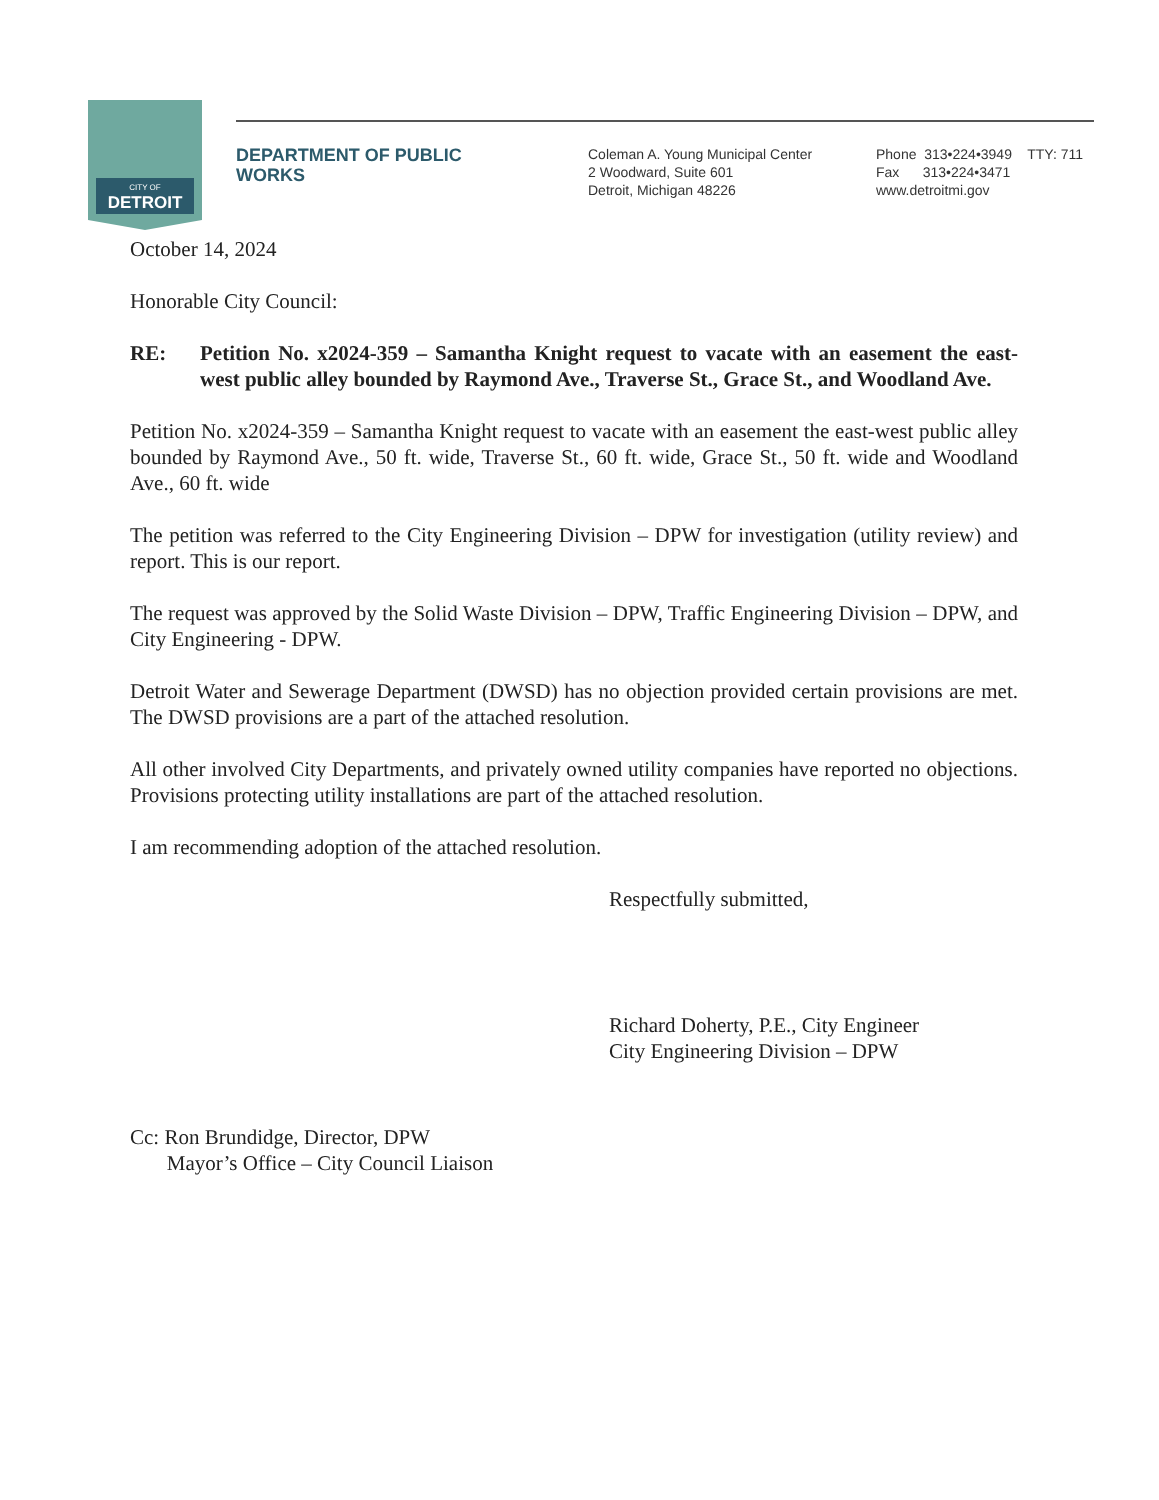CITY OF
DETROIT
DEPARTMENT OF PUBLIC
WORKS
Coleman A. Young Municipal Center
2 Woodward, Suite 601
Detroit, Michigan 48226
Phone 313•224•3949 TTY: 711
Fax 313•224•3471
www.detroitmi.gov
October 14, 2024
Honorable City Council:
RE: Petition No. x2024-359 – Samantha Knight request to vacate with an easement the east-west public alley bounded by Raymond Ave., Traverse St., Grace St., and Woodland Ave.
Petition No. x2024-359 – Samantha Knight request to vacate with an easement the east-west public alley bounded by Raymond Ave., 50 ft. wide, Traverse St., 60 ft. wide, Grace St., 50 ft. wide and Woodland Ave., 60 ft. wide
The petition was referred to the City Engineering Division – DPW for investigation (utility review) and report. This is our report.
The request was approved by the Solid Waste Division – DPW, Traffic Engineering Division – DPW, and City Engineering - DPW.
Detroit Water and Sewerage Department (DWSD) has no objection provided certain provisions are met. The DWSD provisions are a part of the attached resolution.
All other involved City Departments, and privately owned utility companies have reported no objections. Provisions protecting utility installations are part of the attached resolution.
I am recommending adoption of the attached resolution.
Respectfully submitted,
Richard Doherty, P.E., City Engineer
City Engineering Division – DPW
Cc: Ron Brundidge, Director, DPW
Mayor’s Office – City Council Liaison